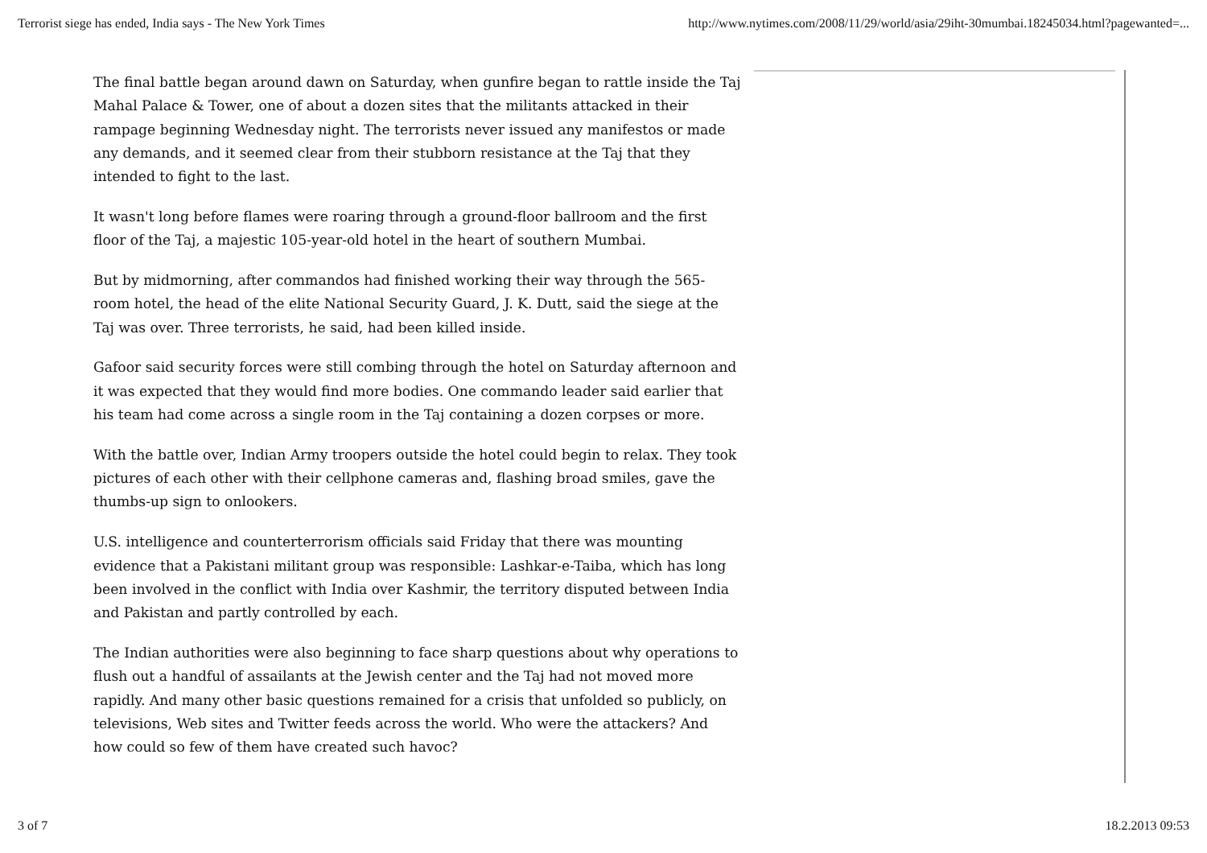Terrorist siege has ended, India says - The New York Times http://www.nytimes.com/2008/11/29/world/asia/29iht-30mumbai.18245034.html?pagewanted=...
The final battle began around dawn on Saturday, when gunfire began to rattle inside the Taj Mahal Palace & Tower, one of about a dozen sites that the militants attacked in their rampage beginning Wednesday night. The terrorists never issued any manifestos or made any demands, and it seemed clear from their stubborn resistance at the Taj that they intended to fight to the last.
It wasn't long before flames were roaring through a ground-floor ballroom and the first floor of the Taj, a majestic 105-year-old hotel in the heart of southern Mumbai.
But by midmorning, after commandos had finished working their way through the 565-room hotel, the head of the elite National Security Guard, J. K. Dutt, said the siege at the Taj was over. Three terrorists, he said, had been killed inside.
Gafoor said security forces were still combing through the hotel on Saturday afternoon and it was expected that they would find more bodies. One commando leader said earlier that his team had come across a single room in the Taj containing a dozen corpses or more.
With the battle over, Indian Army troopers outside the hotel could begin to relax. They took pictures of each other with their cellphone cameras and, flashing broad smiles, gave the thumbs-up sign to onlookers.
U.S. intelligence and counterterrorism officials said Friday that there was mounting evidence that a Pakistani militant group was responsible: Lashkar-e-Taiba, which has long been involved in the conflict with India over Kashmir, the territory disputed between India and Pakistan and partly controlled by each.
The Indian authorities were also beginning to face sharp questions about why operations to flush out a handful of assailants at the Jewish center and the Taj had not moved more rapidly. And many other basic questions remained for a crisis that unfolded so publicly, on televisions, Web sites and Twitter feeds across the world. Who were the attackers? And how could so few of them have created such havoc?
3 of 7 18.2.2013 09:53